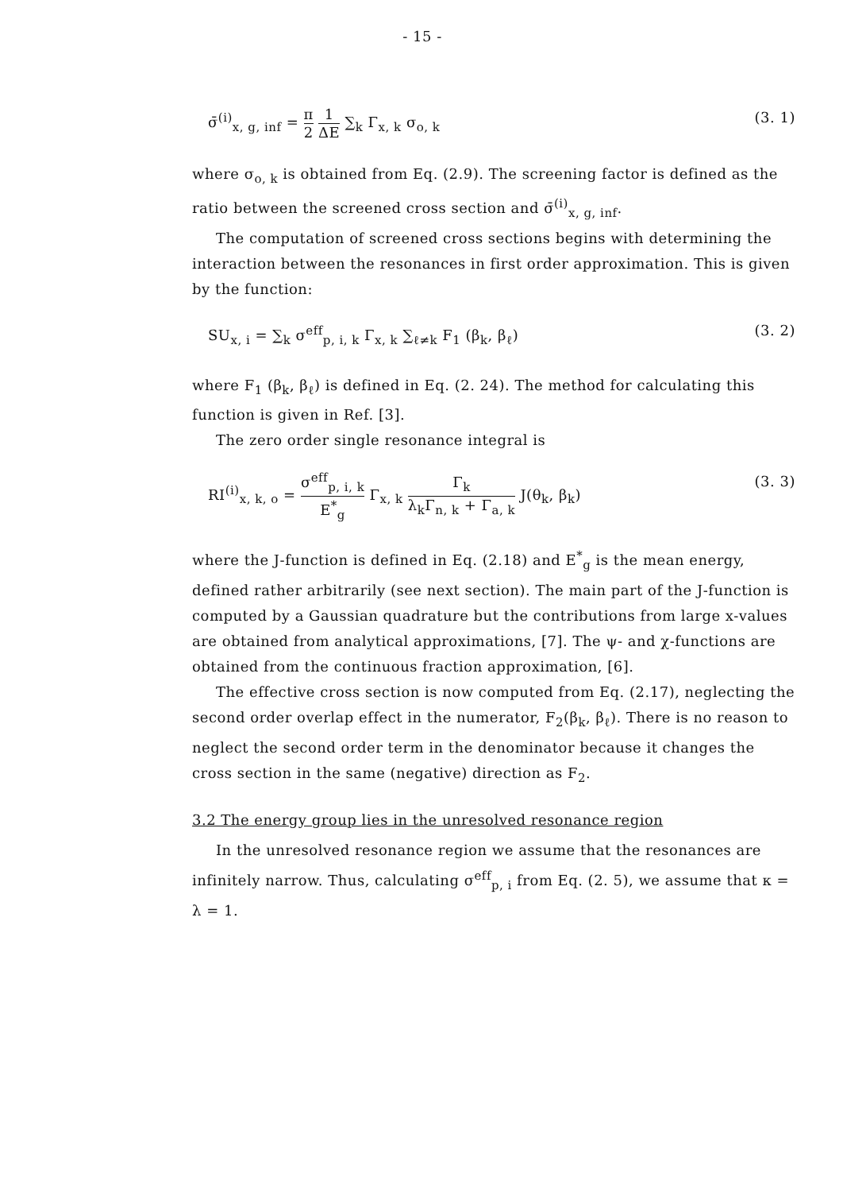- 15 -
σ̄<sup>(i)</sup><sub>x, g, inf</sub> = π 2 1 ΔE ∑<sub>k</sub> Γ<sub>x, k</sub> σ<sub>o, k</sub>
(3. 1)
where σ<sub>o, k</sub> is obtained from Eq. (2.9). The screening factor is defined as the ratio between the screened cross section and σ̄<sup>(i)</sup><sub>x, g, inf</sub>.
The computation of screened cross sections begins with determining the interaction between the resonances in first order approximation. This is given by the function:
SU<sub>x, i</sub> = ∑<sub>k</sub> σ<sup>eff</sup><sub>p, i, k</sub> Γ<sub>x, k</sub> ∑<sub>ℓ≠k</sub> F<sub>1</sub> (β<sub>k</sub>, β<sub>ℓ</sub>)
(3. 2)
where F<sub>1</sub> (β<sub>k</sub>, β<sub>ℓ</sub>) is defined in Eq. (2. 24). The method for calculating this function is given in Ref. [3].
The zero order single resonance integral is
RI<sup>(i)</sup><sub>x, k, o</sub> = σ<sup>eff</sup><sub>p, i, k</sub> E<sup>*</sup><sub>g</sub> Γ<sub>x, k</sub> Γ<sub>k</sub> λ<sub>k</sub>Γ<sub>n, k</sub> + Γ<sub>a, k</sub> J(θ<sub>k</sub>, β<sub>k</sub>)
(3. 3)
where the J-function is defined in Eq. (2.18) and E<sup>*</sup><sub>g</sub> is the mean energy, defined rather arbitrarily (see next section). The main part of the J-function is computed by a Gaussian quadrature but the contributions from large x-values are obtained from analytical approximations, [7]. The ψ- and χ-functions are obtained from the continuous fraction approximation, [6].
The effective cross section is now computed from Eq. (2.17), neglecting the second order overlap effect in the numerator, F<sub>2</sub>(β<sub>k</sub>, β<sub>ℓ</sub>). There is no reason to neglect the second order term in the denominator because it changes the cross section in the same (negative) direction as F<sub>2</sub>.
3.2 The energy group lies in the unresolved resonance region
In the unresolved resonance region we assume that the resonances are infinitely narrow. Thus, calculating σ<sup>eff</sup><sub>p, i</sub> from Eq. (2. 5), we assume that κ = λ = 1.